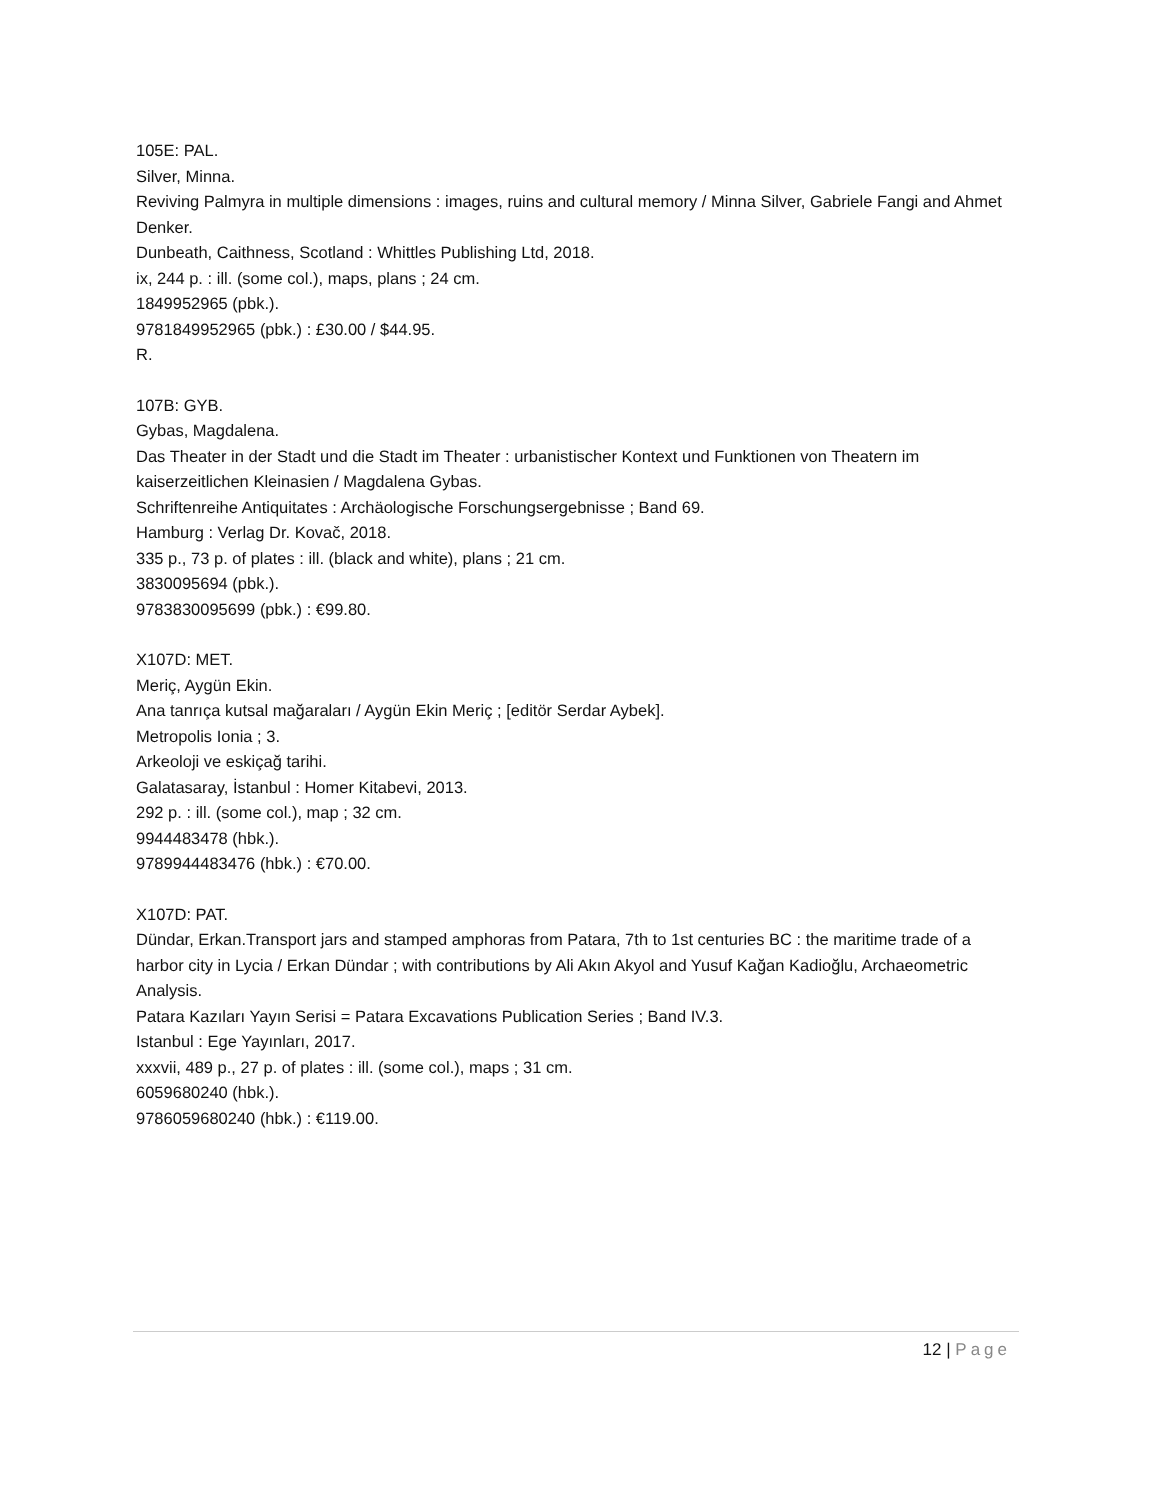105E: PAL.
Silver, Minna.
Reviving Palmyra in multiple dimensions : images, ruins and cultural memory / Minna Silver, Gabriele Fangi and Ahmet Denker.
Dunbeath, Caithness, Scotland : Whittles Publishing Ltd, 2018.
ix, 244 p. : ill. (some col.), maps, plans ; 24 cm.
1849952965 (pbk.).
9781849952965 (pbk.) : £30.00 / $44.95.
R.
107B: GYB.
Gybas, Magdalena.
Das Theater in der Stadt und die Stadt im Theater : urbanistischer Kontext und Funktionen von Theatern im kaiserzeitlichen Kleinasien / Magdalena Gybas.
Schriftenreihe Antiquitates : Archäologische Forschungsergebnisse ; Band 69.
Hamburg : Verlag Dr. Kovač, 2018.
335 p., 73 p. of plates : ill. (black and white), plans ; 21 cm.
3830095694 (pbk.).
9783830095699 (pbk.) : €99.80.
X107D: MET.
Meriç, Aygün Ekin.
Ana tanrıça kutsal mağaraları / Aygün Ekin Meriç ; [editör Serdar Aybek].
Metropolis Ionia ; 3.
Arkeoloji ve eskiçağ tarihi.
Galatasaray, İstanbul : Homer Kitabevi, 2013.
292 p. : ill. (some col.), map ; 32 cm.
9944483478 (hbk.).
9789944483476 (hbk.) : €70.00.
X107D: PAT.
Dündar, Erkan.Transport jars and stamped amphoras from Patara, 7th to 1st centuries BC : the maritime trade of a harbor city in Lycia / Erkan Dündar ; with contributions by Ali Akın Akyol and Yusuf Kağan Kadioğlu, Archaeometric Analysis.
Patara Kazıları Yayın Serisi = Patara Excavations Publication Series ; Band IV.3.
Istanbul : Ege Yayınları, 2017.
xxxvii, 489 p., 27 p. of plates : ill. (some col.), maps ; 31 cm.
6059680240 (hbk.).
9786059680240 (hbk.) : €119.00.
12 | Page